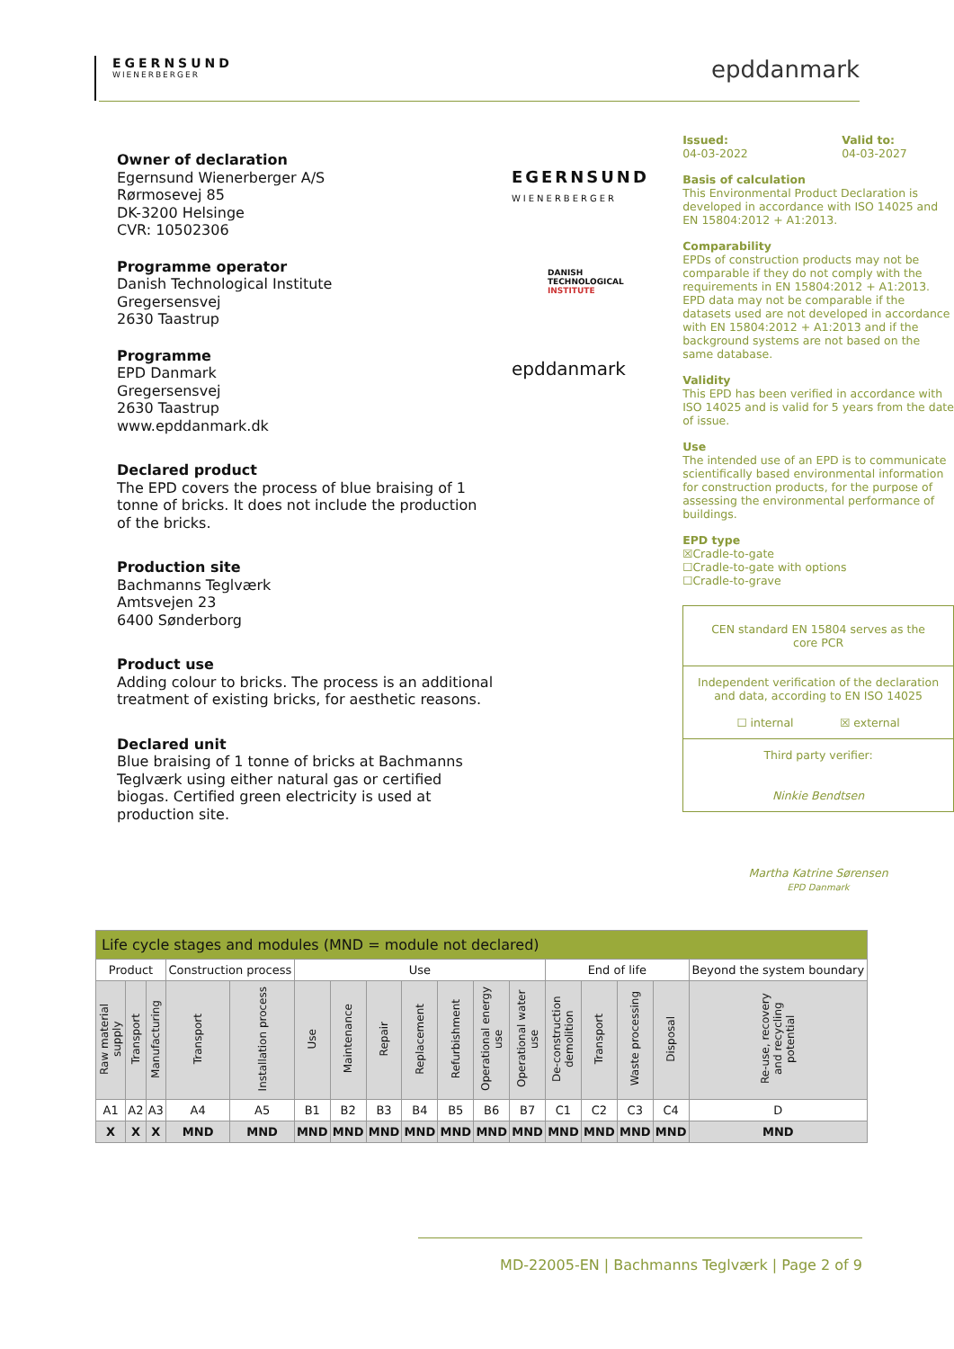EGERNSUND
WIENERBERGER
epddanmark
Owner of declaration
Egernsund Wienerberger A/S
Rørmosevej 85
DK-3200 Helsinge
CVR: 10502306
Programme operator
Danish Technological Institute
Gregersensvej
2630 Taastrup
Programme
EPD Danmark
Gregersensvej
2630 Taastrup
www.epddanmark.dk
Declared product
The EPD covers the process of blue braising of 1 tonne of bricks. It does not include the production of the bricks.
Production site
Bachmanns Teglværk
Amtsvejen 23
6400 Sønderborg
Product use
Adding colour to bricks. The process is an additional treatment of existing bricks, for aesthetic reasons.
Declared unit
Blue braising of 1 tonne of bricks at Bachmanns Teglværk using either natural gas or certified biogas. Certified green electricity is used at production site.
EGERNSUND
WIENERBERGER
DANISH
TECHNOLOGICAL
INSTITUTE
epddanmark
Issued:
04-03-2022 Valid to:
04-03-2027
Basis of calculation
This Environmental Product Declaration is developed in accordance with ISO 14025 and EN 15804:2012 + A1:2013.
Comparability
EPDs of construction products may not be comparable if they do not comply with the requirements in EN 15804:2012 + A1:2013. EPD data may not be comparable if the datasets used are not developed in accordance with EN 15804:2012 + A1:2013 and if the background systems are not based on the same database.
Validity
This EPD has been verified in accordance with ISO 14025 and is valid for 5 years from the date of issue.
Use
The intended use of an EPD is to communicate scientifically based environmental information for construction products, for the purpose of assessing the environmental performance of buildings.
EPD type
☒Cradle-to-gate
☐Cradle-to-gate with options
☐Cradle-to-grave
CEN standard EN 15804 serves as the core PCR
Independent verification of the declaration and data, according to EN ISO 14025
☐ internal ☒ external
Third party verifier:
Ninkie Bendtsen
Martha Katrine Sørensen
EPD Danmark
| Life cycle stages and modules (MND = module not declared) | | | | | | | | | | | | | | | | |
| Product | | | Construction process | | Use | | | | | | | End of life | | | | Beyond the system boundary |
| Raw material supply | Transport | Manufacturing | Transport | Installation process | Use | Maintenance | Repair | Replacement | Refurbishment | Operational energy use | Operational water use | De-construction demolition | Transport | Waste processing | Disposal | Re-use, recovery and recycling potential |
| A1 | A2 | A3 | A4 | A5 | B1 | B2 | B3 | B4 | B5 | B6 | B7 | C1 | C2 | C3 | C4 | D |
| X | X | X | MND | MND | MND | MND | MND | MND | MND | MND | MND | MND | MND | MND | MND | MND |
MD-22005-EN | Bachmanns Teglværk | Page 2 of 9